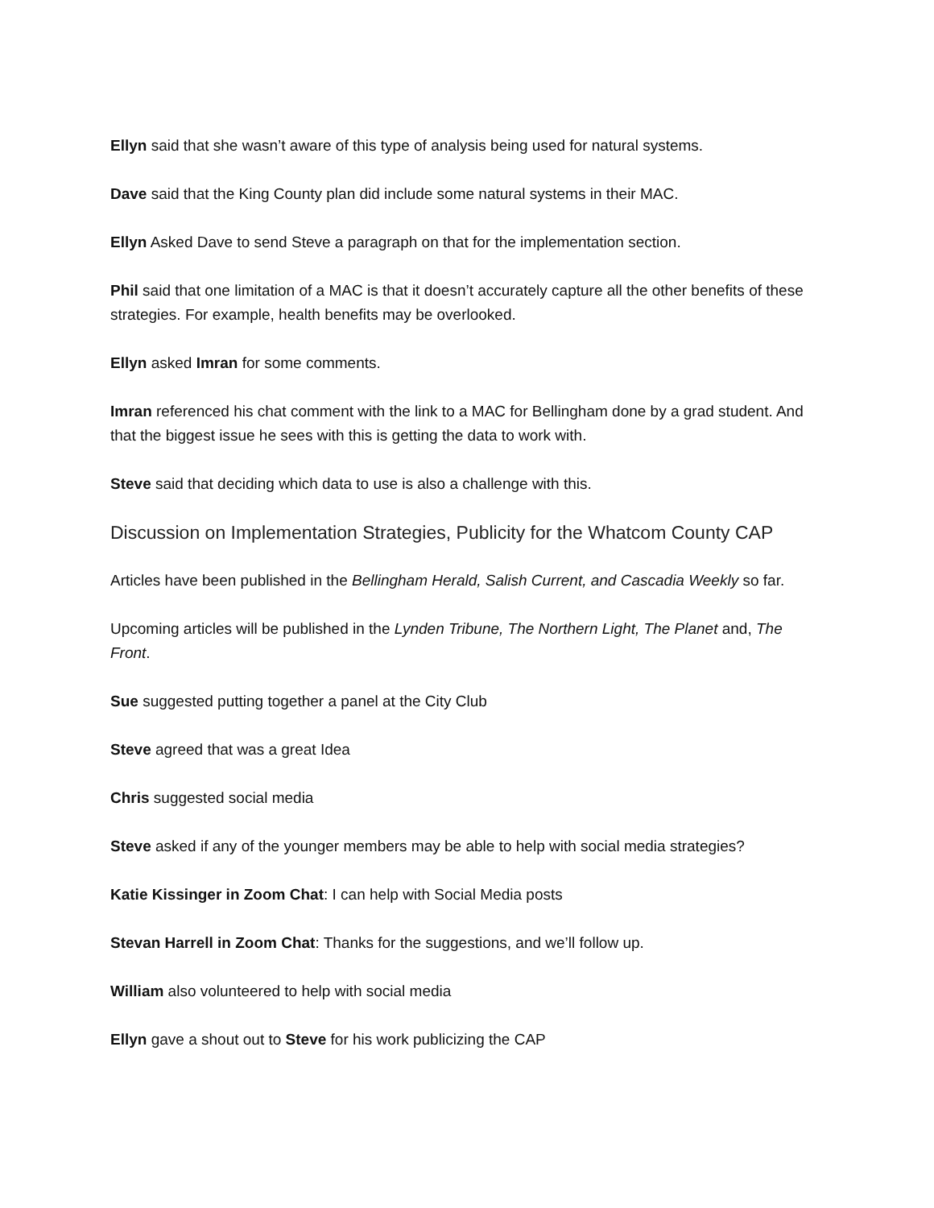Ellyn said that she wasn’t aware of this type of analysis being used for natural systems.
Dave said that the King County plan did include some natural systems in their MAC.
Ellyn Asked Dave to send Steve a paragraph on that for the implementation section.
Phil said that one limitation of a MAC is that it doesn’t accurately capture all the other benefits of these strategies. For example, health benefits may be overlooked.
Ellyn asked Imran for some comments.
Imran referenced his chat comment with the link to a MAC for Bellingham done by a grad student. And that the biggest issue he sees with this is getting the data to work with.
Steve said that deciding which data to use is also a challenge with this.
Discussion on Implementation Strategies, Publicity for the Whatcom County CAP
Articles have been published in the Bellingham Herald, Salish Current, and Cascadia Weekly so far.
Upcoming articles will be published in the Lynden Tribune, The Northern Light, The Planet and, The Front.
Sue suggested putting together a panel at the City Club
Steve agreed that was a great Idea
Chris suggested social media
Steve asked if any of the younger members may be able to help with social media strategies?
Katie Kissinger in Zoom Chat: I can help with Social Media posts
Stevan Harrell in Zoom Chat: Thanks for the suggestions, and we’ll follow up.
William also volunteered to help with social media
Ellyn gave a shout out to Steve for his work publicizing the CAP